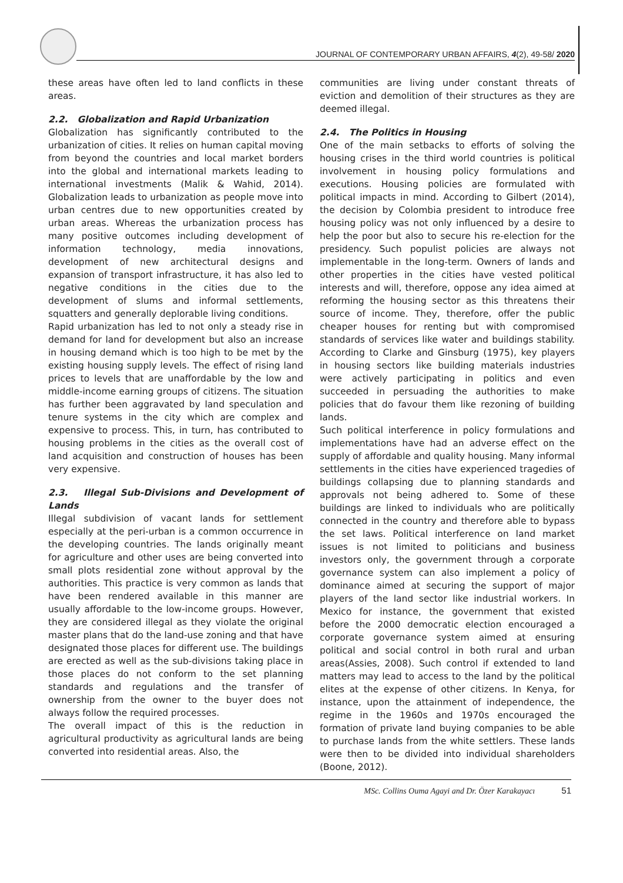JOURNAL OF CONTEMPORARY URBAN AFFAIRS, 4(2), 49-58/ 2020
these areas have often led to land conflicts in these areas.
2.2. Globalization and Rapid Urbanization
Globalization has significantly contributed to the urbanization of cities. It relies on human capital moving from beyond the countries and local market borders into the global and international markets leading to international investments (Malik & Wahid, 2014). Globalization leads to urbanization as people move into urban centres due to new opportunities created by urban areas. Whereas the urbanization process has many positive outcomes including development of information technology, media innovations, development of new architectural designs and expansion of transport infrastructure, it has also led to negative conditions in the cities due to the development of slums and informal settlements, squatters and generally deplorable living conditions.
Rapid urbanization has led to not only a steady rise in demand for land for development but also an increase in housing demand which is too high to be met by the existing housing supply levels. The effect of rising land prices to levels that are unaffordable by the low and middle-income earning groups of citizens. The situation has further been aggravated by land speculation and tenure systems in the city which are complex and expensive to process. This, in turn, has contributed to housing problems in the cities as the overall cost of land acquisition and construction of houses has been very expensive.
2.3. Illegal Sub-Divisions and Development of Lands
Illegal subdivision of vacant lands for settlement especially at the peri-urban is a common occurrence in the developing countries. The lands originally meant for agriculture and other uses are being converted into small plots residential zone without approval by the authorities. This practice is very common as lands that have been rendered available in this manner are usually affordable to the low-income groups. However, they are considered illegal as they violate the original master plans that do the land-use zoning and that have designated those places for different use. The buildings are erected as well as the sub-divisions taking place in those places do not conform to the set planning standards and regulations and the transfer of ownership from the owner to the buyer does not always follow the required processes.
The overall impact of this is the reduction in agricultural productivity as agricultural lands are being converted into residential areas. Also, the
communities are living under constant threats of eviction and demolition of their structures as they are deemed illegal.
2.4. The Politics in Housing
One of the main setbacks to efforts of solving the housing crises in the third world countries is political involvement in housing policy formulations and executions. Housing policies are formulated with political impacts in mind. According to Gilbert (2014), the decision by Colombia president to introduce free housing policy was not only influenced by a desire to help the poor but also to secure his re-election for the presidency. Such populist policies are always not implementable in the long-term. Owners of lands and other properties in the cities have vested political interests and will, therefore, oppose any idea aimed at reforming the housing sector as this threatens their source of income. They, therefore, offer the public cheaper houses for renting but with compromised standards of services like water and buildings stability. According to Clarke and Ginsburg (1975), key players in housing sectors like building materials industries were actively participating in politics and even succeeded in persuading the authorities to make policies that do favour them like rezoning of building lands.
Such political interference in policy formulations and implementations have had an adverse effect on the supply of affordable and quality housing. Many informal settlements in the cities have experienced tragedies of buildings collapsing due to planning standards and approvals not being adhered to. Some of these buildings are linked to individuals who are politically connected in the country and therefore able to bypass the set laws. Political interference on land market issues is not limited to politicians and business investors only, the government through a corporate governance system can also implement a policy of dominance aimed at securing the support of major players of the land sector like industrial workers. In Mexico for instance, the government that existed before the 2000 democratic election encouraged a corporate governance system aimed at ensuring political and social control in both rural and urban areas(Assies, 2008). Such control if extended to land matters may lead to access to the land by the political elites at the expense of other citizens. In Kenya, for instance, upon the attainment of independence, the regime in the 1960s and 1970s encouraged the formation of private land buying companies to be able to purchase lands from the white settlers. These lands were then to be divided into individual shareholders (Boone, 2012).
MSc. Collins Ouma Agayi and Dr. Özer Karakayacı 51